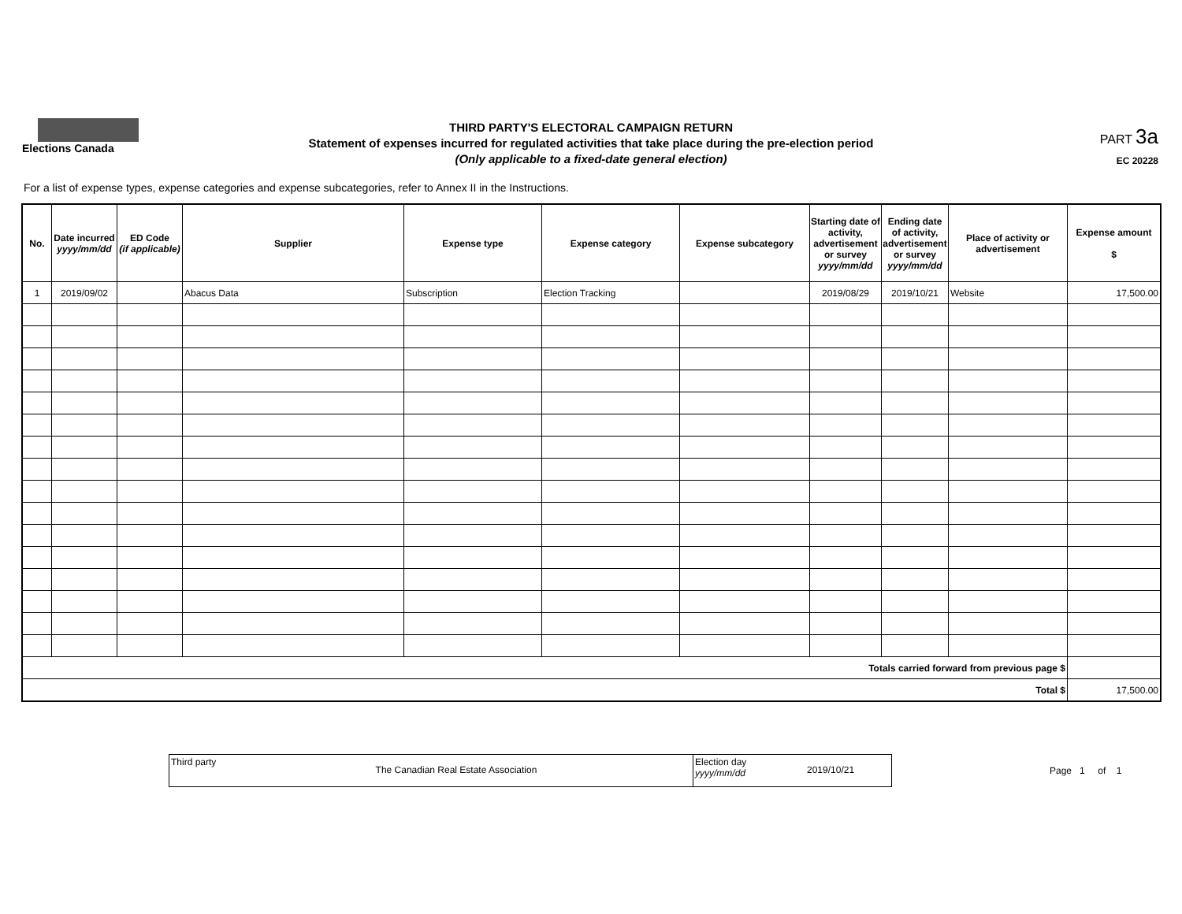Elections Canada
THIRD PARTY'S ELECTORAL CAMPAIGN RETURN
Statement of expenses incurred for regulated activities that take place during the pre-election period
(Only applicable to a fixed-date general election)
PART 3a
EC 20228
For a list of expense types, expense categories and expense subcategories, refer to Annex II in the Instructions.
| No. | Date incurred yyyy/mm/dd | ED Code (if applicable) | Supplier | Expense type | Expense category | Expense subcategory | Starting date of activity, advertisement or survey yyyy/mm/dd | Ending date of activity, advertisement or survey yyyy/mm/dd | Place of activity or advertisement | Expense amount $ |
| --- | --- | --- | --- | --- | --- | --- | --- | --- | --- | --- |
| 1 | 2019/09/02 | | Abacus Data | Subscription | Election Tracking | | 2019/08/29 | 2019/10/21 | Website | 17,500.00 |
| Totals carried forward from previous page $ | | | | | | | | | | |
| Total $ | | | | | | | | | | 17,500.00 |
Third party
The Canadian Real Estate Association
Election day
yyyy/mm/dd
2019/10/21
Page 1 of 1